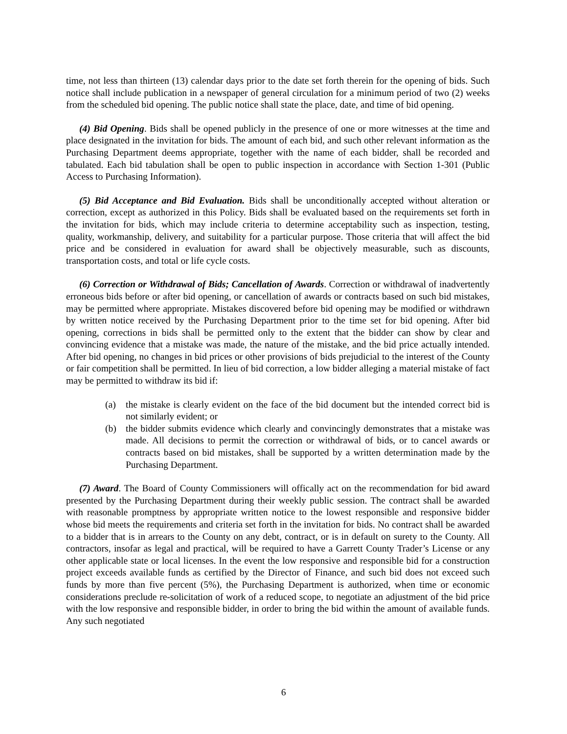time, not less than thirteen (13) calendar days prior to the date set forth therein for the opening of bids. Such notice shall include publication in a newspaper of general circulation for a minimum period of two (2) weeks from the scheduled bid opening. The public notice shall state the place, date, and time of bid opening.
(4) Bid Opening. Bids shall be opened publicly in the presence of one or more witnesses at the time and place designated in the invitation for bids. The amount of each bid, and such other relevant information as the Purchasing Department deems appropriate, together with the name of each bidder, shall be recorded and tabulated. Each bid tabulation shall be open to public inspection in accordance with Section 1-301 (Public Access to Purchasing Information).
(5) Bid Acceptance and Bid Evaluation. Bids shall be unconditionally accepted without alteration or correction, except as authorized in this Policy. Bids shall be evaluated based on the requirements set forth in the invitation for bids, which may include criteria to determine acceptability such as inspection, testing, quality, workmanship, delivery, and suitability for a particular purpose. Those criteria that will affect the bid price and be considered in evaluation for award shall be objectively measurable, such as discounts, transportation costs, and total or life cycle costs.
(6) Correction or Withdrawal of Bids; Cancellation of Awards. Correction or withdrawal of inadvertently erroneous bids before or after bid opening, or cancellation of awards or contracts based on such bid mistakes, may be permitted where appropriate. Mistakes discovered before bid opening may be modified or withdrawn by written notice received by the Purchasing Department prior to the time set for bid opening. After bid opening, corrections in bids shall be permitted only to the extent that the bidder can show by clear and convincing evidence that a mistake was made, the nature of the mistake, and the bid price actually intended. After bid opening, no changes in bid prices or other provisions of bids prejudicial to the interest of the County or fair competition shall be permitted. In lieu of bid correction, a low bidder alleging a material mistake of fact may be permitted to withdraw its bid if:
(a) the mistake is clearly evident on the face of the bid document but the intended correct bid is not similarly evident; or
(b) the bidder submits evidence which clearly and convincingly demonstrates that a mistake was made. All decisions to permit the correction or withdrawal of bids, or to cancel awards or contracts based on bid mistakes, shall be supported by a written determination made by the Purchasing Department.
(7) Award. The Board of County Commissioners will offically act on the recommendation for bid award presented by the Purchasing Department during their weekly public session. The contract shall be awarded with reasonable promptness by appropriate written notice to the lowest responsible and responsive bidder whose bid meets the requirements and criteria set forth in the invitation for bids. No contract shall be awarded to a bidder that is in arrears to the County on any debt, contract, or is in default on surety to the County. All contractors, insofar as legal and practical, will be required to have a Garrett County Trader’s License or any other applicable state or local licenses. In the event the low responsive and responsible bid for a construction project exceeds available funds as certified by the Director of Finance, and such bid does not exceed such funds by more than five percent (5%), the Purchasing Department is authorized, when time or economic considerations preclude re-solicitation of work of a reduced scope, to negotiate an adjustment of the bid price with the low responsive and responsible bidder, in order to bring the bid within the amount of available funds. Any such negotiated
6